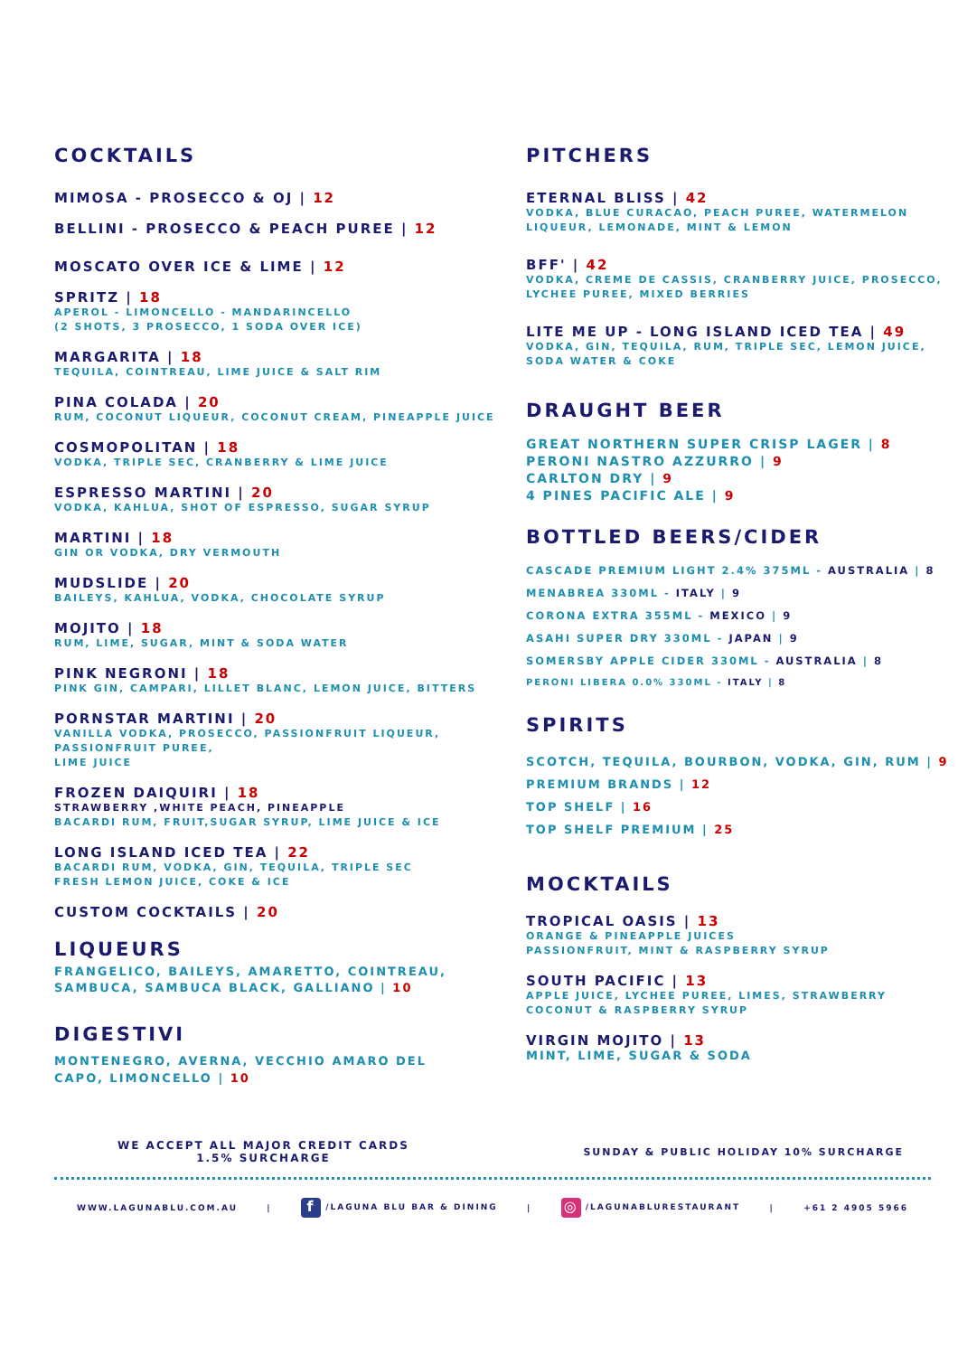COCKTAILS
MIMOSA - PROSECCO & OJ | 12
BELLINI - PROSECCO & PEACH PUREE | 12
MOSCATO OVER ICE & LIME | 12
SPRITZ | 18
APEROL - LIMONCELLO - MANDARINCELLO
(2 SHOTS, 3 PROSECCO, 1 SODA OVER ICE)
MARGARITA | 18
TEQUILA, COINTREAU, LIME JUICE & SALT RIM
PINA COLADA | 20
RUM, COCONUT LIQUEUR, COCONUT CREAM, PINEAPPLE JUICE
COSMOPOLITAN | 18
VODKA, TRIPLE SEC, CRANBERRY & LIME JUICE
ESPRESSO MARTINI | 20
VODKA, KAHLUA, SHOT OF ESPRESSO, SUGAR SYRUP
MARTINI | 18
GIN OR VODKA, DRY VERMOUTH
MUDSLIDE | 20
BAILEYS, KAHLUA, VODKA, CHOCOLATE SYRUP
MOJITO | 18
RUM, LIME, SUGAR, MINT & SODA WATER
PINK NEGRONI | 18
PINK GIN, CAMPARI, LILLET BLANC, LEMON JUICE, BITTERS
PORNSTAR MARTINI | 20
VANILLA VODKA, PROSECCO, PASSIONFRUIT LIQUEUR,
PASSIONFRUIT PUREE,
LIME JUICE
FROZEN DAIQUIRI | 18
STRAWBERRY ,WHITE PEACH, PINEAPPLE
BACARDI RUM, FRUIT,SUGAR SYRUP, LIME JUICE & ICE
LONG ISLAND ICED TEA | 22
BACARDI RUM, VODKA, GIN, TEQUILA, TRIPLE SEC
FRESH LEMON JUICE, COKE & ICE
CUSTOM COCKTAILS | 20
LIQUEURS
FRANGELICO, BAILEYS, AMARETTO, COINTREAU,
SAMBUCA, SAMBUCA BLACK, GALLIANO | 10
DIGESTIVI
MONTENEGRO, AVERNA, VECCHIO AMARO DEL
CAPO, LIMONCELLO | 10
PITCHERS
ETERNAL BLISS | 42
VODKA, BLUE CURACAO, PEACH PUREE, WATERMELON LIQUEUR, LEMONADE, MINT & LEMON
BFF' | 42
VODKA, CREME DE CASSIS, CRANBERRY JUICE, PROSECCO, LYCHEE PUREE, MIXED BERRIES
LITE ME UP - LONG ISLAND ICED TEA | 49
VODKA, GIN, TEQUILA, RUM, TRIPLE SEC, LEMON JUICE, SODA WATER & COKE
DRAUGHT BEER
GREAT NORTHERN SUPER CRISP LAGER | 8
PERONI NASTRO AZZURRO | 9
CARLTON DRY | 9
4 PINES PACIFIC ALE | 9
BOTTLED BEERS/CIDER
CASCADE PREMIUM LIGHT 2.4% 375ML - AUSTRALIA | 8
MENABREA 330ML - ITALY | 9
CORONA EXTRA 355ML - MEXICO | 9
ASAHI SUPER DRY 330ML - JAPAN | 9
SOMERSBY APPLE CIDER 330ML - AUSTRALIA | 8
PERONI LIBERA 0.0% 330ML - ITALY | 8
SPIRITS
SCOTCH, TEQUILA, BOURBON, VODKA, GIN, RUM | 9
PREMIUM BRANDS | 12
TOP SHELF | 16
TOP SHELF PREMIUM | 25
MOCKTAILS
TROPICAL OASIS | 13
ORANGE & PINEAPPLE JUICES
PASSIONFRUIT, MINT & RASPBERRY SYRUP
SOUTH PACIFIC | 13
APPLE JUICE, LYCHEE PUREE, LIMES, STRAWBERRY
COCONUT & RASPBERRY SYRUP
VIRGIN MOJITO | 13
MINT, LIME, SUGAR & SODA
WE ACCEPT ALL MAJOR CREDIT CARDS
1.5% SURCHARGE
SUNDAY & PUBLIC HOLIDAY 10% SURCHARGE
WWW.LAGUNABLU.COM.AU | f /LAGUNA BLU BAR & DINING | ◎ /LAGUNABLURESTAURANT | +61 2 4905 5966